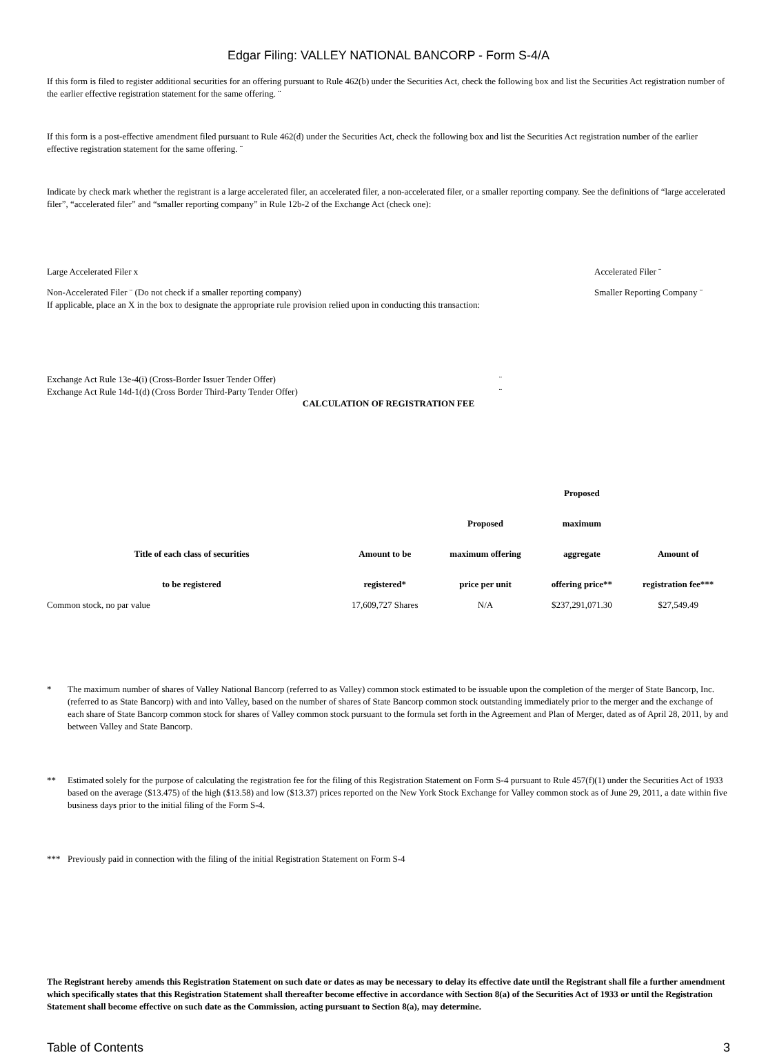Edgar Filing: VALLEY NATIONAL BANCORP - Form S-4/A
If this form is filed to register additional securities for an offering pursuant to Rule 462(b) under the Securities Act, check the following box and list the Securities Act registration number of the earlier effective registration statement for the same offering. ¨
If this form is a post-effective amendment filed pursuant to Rule 462(d) under the Securities Act, check the following box and list the Securities Act registration number of the earlier effective registration statement for the same offering. ¨
Indicate by check mark whether the registrant is a large accelerated filer, an accelerated filer, a non-accelerated filer, or a smaller reporting company. See the definitions of “large accelerated filer”, “accelerated filer” and “smaller reporting company” in Rule 12b-2 of the Exchange Act (check one):
Large Accelerated Filer x Accelerated Filer ¨
Non-Accelerated Filer ¨ (Do not check if a smaller reporting company) Smaller Reporting Company ¨
If applicable, place an X in the box to designate the appropriate rule provision relied upon in conducting this transaction:
Exchange Act Rule 13e-4(i) (Cross-Border Issuer Tender Offer) ¨
Exchange Act Rule 14d-1(d) (Cross Border Third-Party Tender Offer) ¨
CALCULATION OF REGISTRATION FEE
| Title of each class of securities to be registered | Amount to be registered* | Proposed maximum offering price per unit | Proposed maximum aggregate offering price** | Amount of registration fee*** |
| --- | --- | --- | --- | --- |
| Common stock, no par value | 17,609,727 Shares | N/A | $237,291,071.30 | $27,549.49 |
* The maximum number of shares of Valley National Bancorp (referred to as Valley) common stock estimated to be issuable upon the completion of the merger of State Bancorp, Inc. (referred to as State Bancorp) with and into Valley, based on the number of shares of State Bancorp common stock outstanding immediately prior to the merger and the exchange of each share of State Bancorp common stock for shares of Valley common stock pursuant to the formula set forth in the Agreement and Plan of Merger, dated as of April 28, 2011, by and between Valley and State Bancorp.
** Estimated solely for the purpose of calculating the registration fee for the filing of this Registration Statement on Form S-4 pursuant to Rule 457(f)(1) under the Securities Act of 1933 based on the average ($13.475) of the high ($13.58) and low ($13.37) prices reported on the New York Stock Exchange for Valley common stock as of June 29, 2011, a date within five business days prior to the initial filing of the Form S-4.
*** Previously paid in connection with the filing of the initial Registration Statement on Form S-4
The Registrant hereby amends this Registration Statement on such date or dates as may be necessary to delay its effective date until the Registrant shall file a further amendment which specifically states that this Registration Statement shall thereafter become effective in accordance with Section 8(a) of the Securities Act of 1933 or until the Registration Statement shall become effective on such date as the Commission, acting pursuant to Section 8(a), may determine.
Table of Contents 3